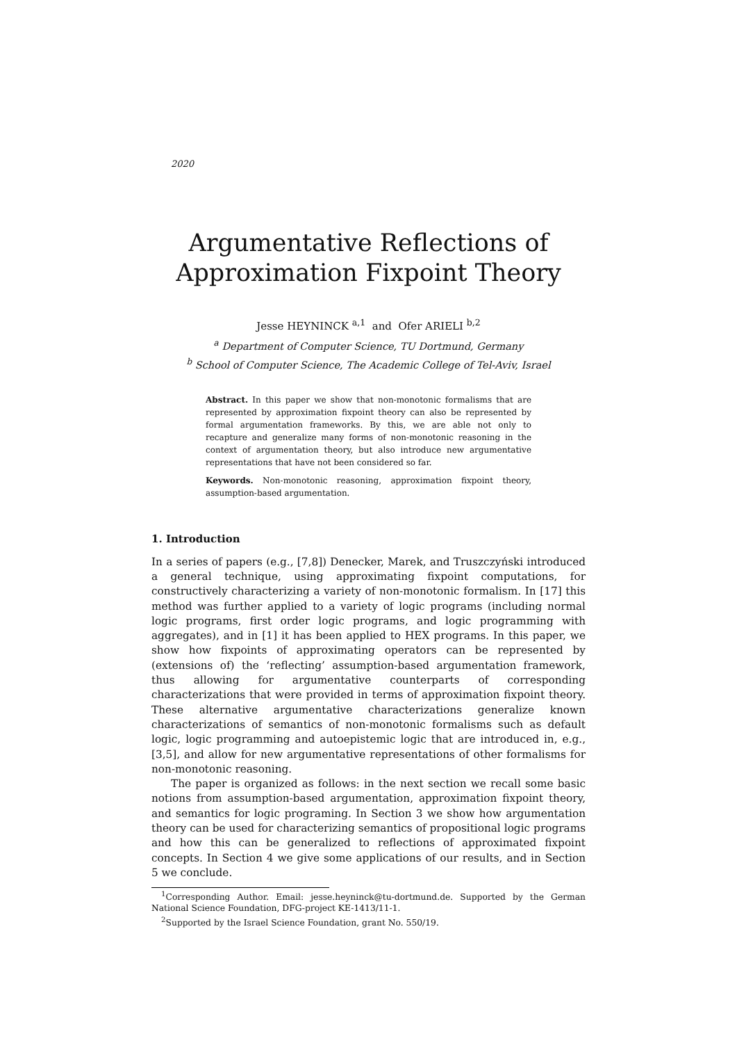2020
Argumentative Reflections of
Approximation Fixpoint Theory
Jesse HEYNINCK <sup>a,1</sup> and Ofer ARIELI <sup>b,2</sup>
<sup>a</sup> Department of Computer Science, TU Dortmund, Germany
<sup>b</sup> School of Computer Science, The Academic College of Tel-Aviv, Israel
Abstract. In this paper we show that non-monotonic formalisms that are represented by approximation fixpoint theory can also be represented by formal argumentation frameworks. By this, we are able not only to recapture and generalize many forms of non-monotonic reasoning in the context of argumentation theory, but also introduce new argumentative representations that have not been considered so far.
Keywords. Non-monotonic reasoning, approximation fixpoint theory, assumption-based argumentation.
1. Introduction
In a series of papers (e.g., [7,8]) Denecker, Marek, and Truszczyński introduced a general technique, using approximating fixpoint computations, for constructively characterizing a variety of non-monotonic formalism. In [17] this method was further applied to a variety of logic programs (including normal logic programs, first order logic programs, and logic programming with aggregates), and in [1] it has been applied to HEX programs. In this paper, we show how fixpoints of approximating operators can be represented by (extensions of) the ‘reflecting’ assumption-based argumentation framework, thus allowing for argumentative counterparts of corresponding characterizations that were provided in terms of approximation fixpoint theory. These alternative argumentative characterizations generalize known characterizations of semantics of non-monotonic formalisms such as default logic, logic programming and autoepistemic logic that are introduced in, e.g., [3,5], and allow for new argumentative representations of other formalisms for non-monotonic reasoning.
The paper is organized as follows: in the next section we recall some basic notions from assumption-based argumentation, approximation fixpoint theory, and semantics for logic programing. In Section 3 we show how argumentation theory can be used for characterizing semantics of propositional logic programs and how this can be generalized to reflections of approximated fixpoint concepts. In Section 4 we give some applications of our results, and in Section 5 we conclude.
<sup>1</sup> Corresponding Author. Email: jesse.heyninck@tu-dortmund.de. Supported by the German National Science Foundation, DFG-project KE-1413/11-1.
<sup>2</sup> Supported by the Israel Science Foundation, grant No. 550/19.